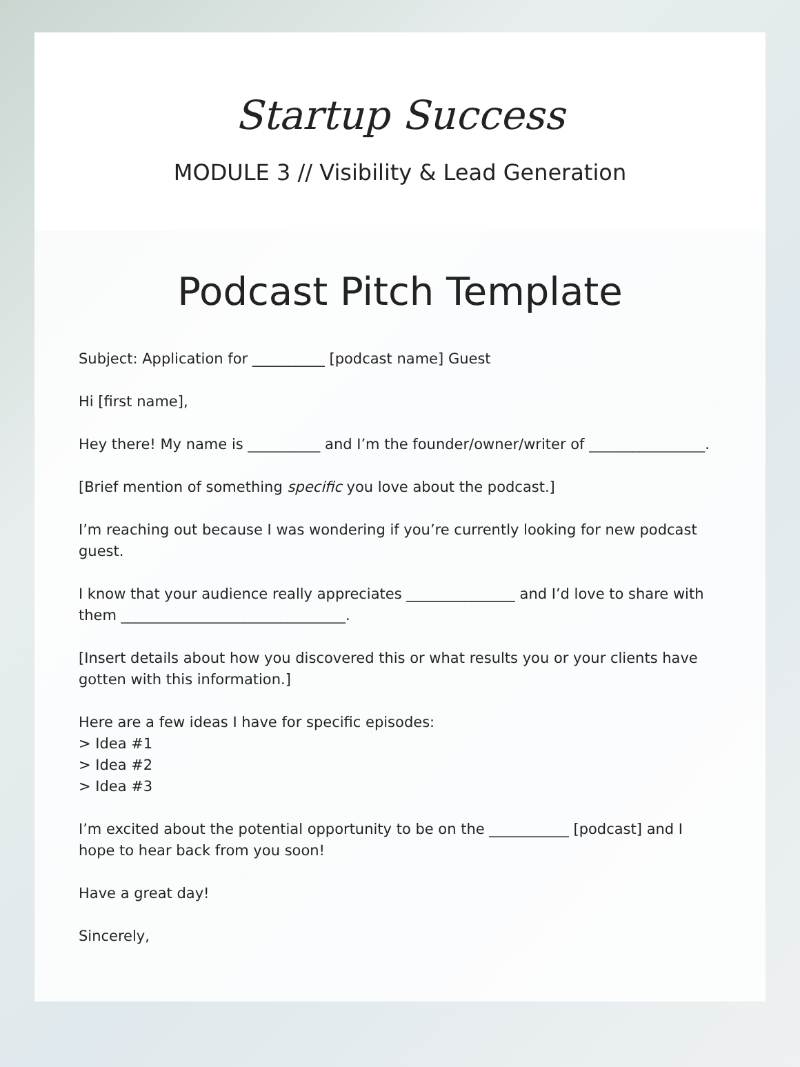Startup Success
MODULE 3 // Visibility & Lead Generation
Podcast Pitch Template
Subject: Application for __________ [podcast name] Guest
Hi [first name],
Hey there! My name is __________ and I’m the founder/owner/writer of ________________.
[Brief mention of something specific you love about the podcast.]
I’m reaching out because I was wondering if you’re currently looking for new podcast guest.
I know that your audience really appreciates _______________ and I’d love to share with them _______________________________.
[Insert details about how you discovered this or what results you or your clients have gotten with this information.]
Here are a few ideas I have for specific episodes:
> Idea #1
> Idea #2
> Idea #3
I’m excited about the potential opportunity to be on the ___________ [podcast] and I hope to hear back from you soon!
Have a great day!
Sincerely,